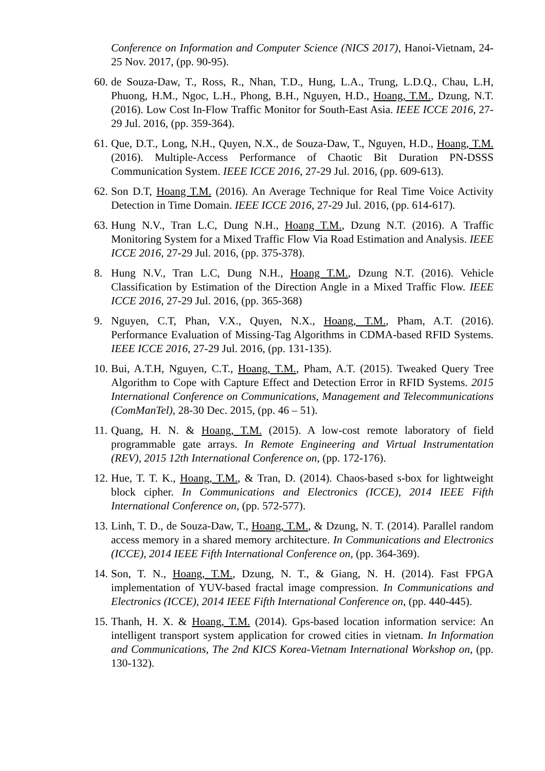Conference on Information and Computer Science (NICS 2017), Hanoi-Vietnam, 24-25 Nov. 2017, (pp. 90-95).
60.
de Souza-Daw, T., Ross, R., Nhan, T.D., Hung, L.A., Trung, L.D.Q., Chau, L.H, Phuong, H.M., Ngoc, L.H., Phong, B.H., Nguyen, H.D., Hoang, T.M., Dzung, N.T. (2016). Low Cost In-Flow Traffic Monitor for South-East Asia. IEEE ICCE 2016, 27-29 Jul. 2016, (pp. 359-364).
61.
Que, D.T., Long, N.H., Quyen, N.X., de Souza-Daw, T., Nguyen, H.D., Hoang, T.M. (2016). Multiple-Access Performance of Chaotic Bit Duration PN-DSSS Communication System. IEEE ICCE 2016, 27-29 Jul. 2016, (pp. 609-613).
62.
Son D.T, Hoang T.M. (2016). An Average Technique for Real Time Voice Activity Detection in Time Domain. IEEE ICCE 2016, 27-29 Jul. 2016, (pp. 614-617).
63.
Hung N.V., Tran L.C, Dung N.H., Hoang T.M., Dzung N.T. (2016). A Traffic Monitoring System for a Mixed Traffic Flow Via Road Estimation and Analysis. IEEE ICCE 2016, 27-29 Jul. 2016, (pp. 375-378).
8. Hung N.V., Tran L.C, Dung N.H., Hoang T.M., Dzung N.T. (2016). Vehicle Classification by Estimation of the Direction Angle in a Mixed Traffic Flow. IEEE ICCE 2016, 27-29 Jul. 2016, (pp. 365-368)
9. Nguyen, C.T, Phan, V.X., Quyen, N.X., Hoang, T.M., Pham, A.T. (2016). Performance Evaluation of Missing-Tag Algorithms in CDMA-based RFID Systems. IEEE ICCE 2016, 27-29 Jul. 2016, (pp. 131-135).
10.
Bui, A.T.H, Nguyen, C.T., Hoang, T.M., Pham, A.T. (2015). Tweaked Query Tree Algorithm to Cope with Capture Effect and Detection Error in RFID Systems. 2015 International Conference on Communications, Management and Telecommunications (ComManTel), 28-30 Dec. 2015, (pp. 46 – 51).
11.
Quang, H. N. & Hoang, T.M. (2015). A low-cost remote laboratory of field programmable gate arrays. In Remote Engineering and Virtual Instrumentation (REV), 2015 12th International Conference on, (pp. 172-176).
12.
Hue, T. T. K., Hoang, T.M., & Tran, D. (2014). Chaos-based s-box for lightweight block cipher. In Communications and Electronics (ICCE), 2014 IEEE Fifth International Conference on, (pp. 572-577).
13.
Linh, T. D., de Souza-Daw, T., Hoang, T.M., & Dzung, N. T. (2014). Parallel random access memory in a shared memory architecture. In Communications and Electronics (ICCE), 2014 IEEE Fifth International Conference on, (pp. 364-369).
14.
Son, T. N., Hoang, T.M., Dzung, N. T., & Giang, N. H. (2014). Fast FPGA implementation of YUV-based fractal image compression. In Communications and Electronics (ICCE), 2014 IEEE Fifth International Conference on, (pp. 440-445).
15.
Thanh, H. X. & Hoang, T.M. (2014). Gps-based location information service: An intelligent transport system application for crowed cities in vietnam. In Information and Communications, The 2nd KICS Korea-Vietnam International Workshop on, (pp. 130-132).